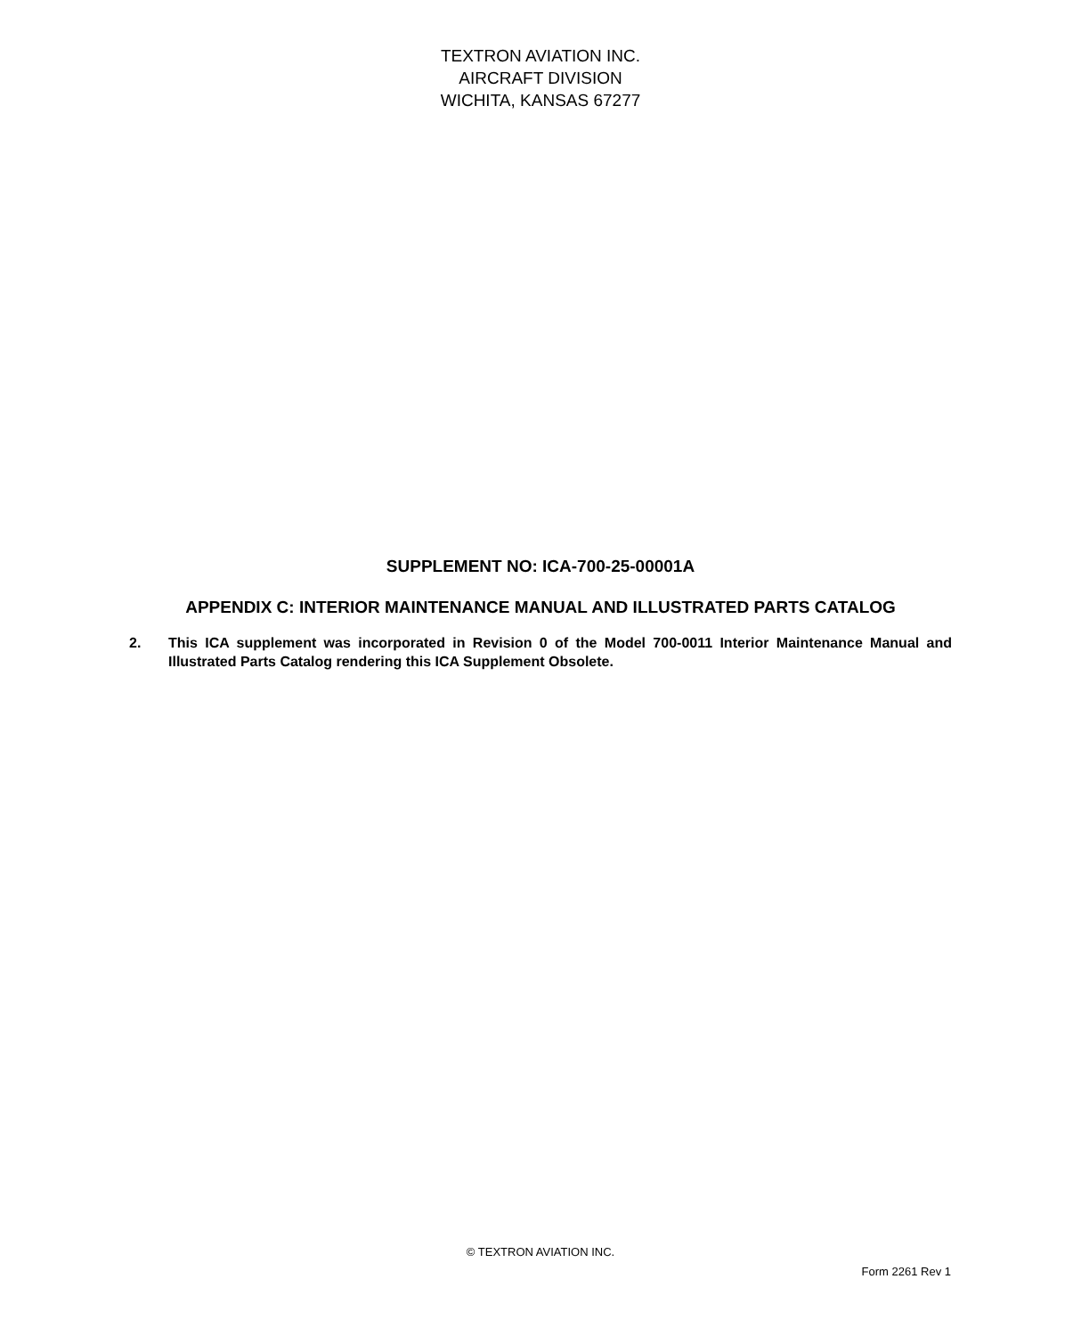TEXTRON AVIATION INC.
AIRCRAFT DIVISION
WICHITA, KANSAS 67277
SUPPLEMENT NO: ICA-700-25-00001A
APPENDIX C: INTERIOR MAINTENANCE MANUAL AND ILLUSTRATED PARTS CATALOG
2. This ICA supplement was incorporated in Revision 0 of the Model 700-0011 Interior Maintenance Manual and Illustrated Parts Catalog rendering this ICA Supplement Obsolete.
© TEXTRON AVIATION INC.
Form 2261 Rev 1